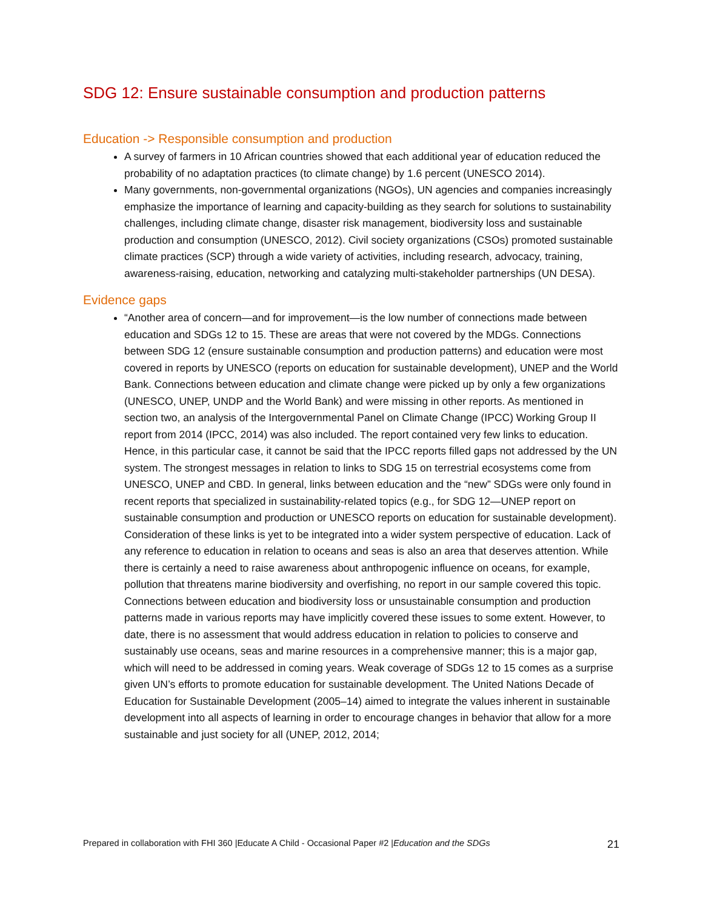SDG 12: Ensure sustainable consumption and production patterns
Education -> Responsible consumption and production
A survey of farmers in 10 African countries showed that each additional year of education reduced the probability of no adaptation practices (to climate change) by 1.6 percent (UNESCO 2014).
Many governments, non-governmental organizations (NGOs), UN agencies and companies increasingly emphasize the importance of learning and capacity-building as they search for solutions to sustainability challenges, including climate change, disaster risk management, biodiversity loss and sustainable production and consumption (UNESCO, 2012). Civil society organizations (CSOs) promoted sustainable climate practices (SCP) through a wide variety of activities, including research, advocacy, training, awareness-raising, education, networking and catalyzing multi-stakeholder partnerships (UN DESA).
Evidence gaps
“Another area of concern—and for improvement—is the low number of connections made between education and SDGs 12 to 15. These are areas that were not covered by the MDGs. Connections between SDG 12 (ensure sustainable consumption and production patterns) and education were most covered in reports by UNESCO (reports on education for sustainable development), UNEP and the World Bank. Connections between education and climate change were picked up by only a few organizations (UNESCO, UNEP, UNDP and the World Bank) and were missing in other reports. As mentioned in section two, an analysis of the Intergovernmental Panel on Climate Change (IPCC) Working Group II report from 2014 (IPCC, 2014) was also included. The report contained very few links to education. Hence, in this particular case, it cannot be said that the IPCC reports filled gaps not addressed by the UN system. The strongest messages in relation to links to SDG 15 on terrestrial ecosystems come from UNESCO, UNEP and CBD. In general, links between education and the “new” SDGs were only found in recent reports that specialized in sustainability-related topics (e.g., for SDG 12—UNEP report on sustainable consumption and production or UNESCO reports on education for sustainable development). Consideration of these links is yet to be integrated into a wider system perspective of education. Lack of any reference to education in relation to oceans and seas is also an area that deserves attention. While there is certainly a need to raise awareness about anthropogenic influence on oceans, for example, pollution that threatens marine biodiversity and overfishing, no report in our sample covered this topic. Connections between education and biodiversity loss or unsustainable consumption and production patterns made in various reports may have implicitly covered these issues to some extent. However, to date, there is no assessment that would address education in relation to policies to conserve and sustainably use oceans, seas and marine resources in a comprehensive manner; this is a major gap, which will need to be addressed in coming years. Weak coverage of SDGs 12 to 15 comes as a surprise given UN’s efforts to promote education for sustainable development. The United Nations Decade of Education for Sustainable Development (2005–14) aimed to integrate the values inherent in sustainable development into all aspects of learning in order to encourage changes in behavior that allow for a more sustainable and just society for all (UNEP, 2012, 2014;
Prepared in collaboration with FHI 360 |Educate A Child - Occasional Paper #2 |Education and the SDGs 21